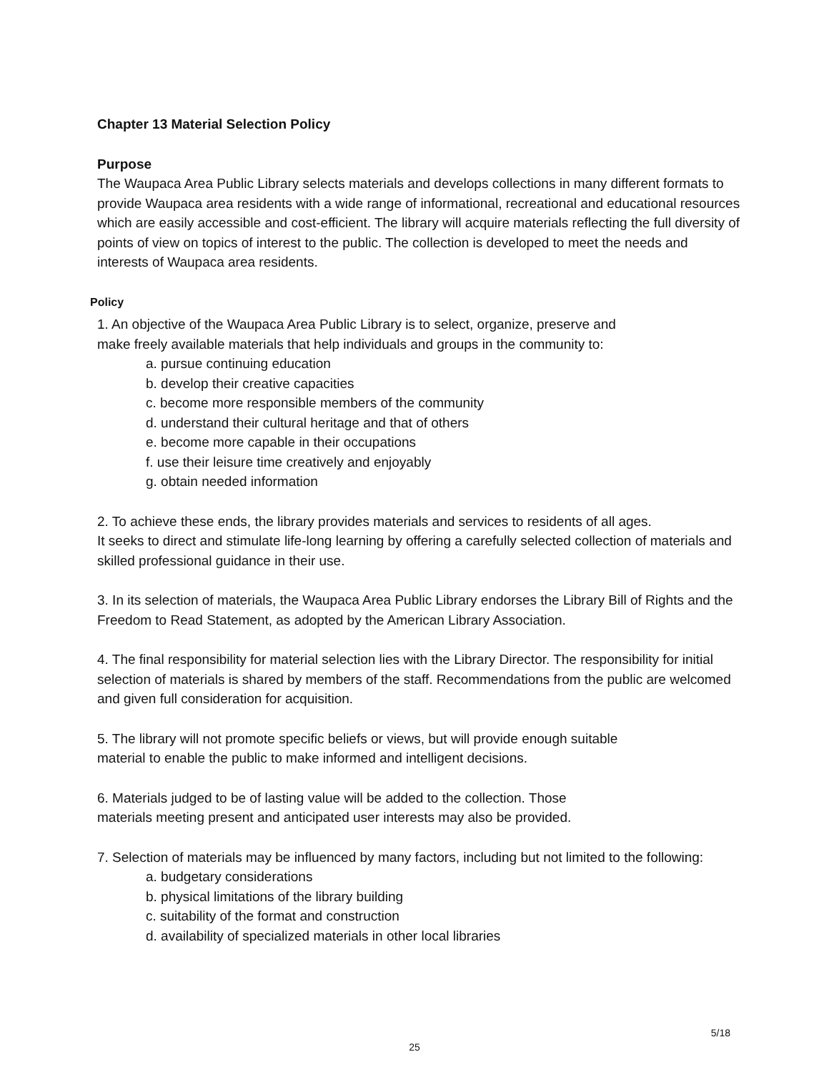Chapter 13 Material Selection Policy
Purpose
The Waupaca Area Public Library selects materials and develops collections in many different formats to provide Waupaca area residents with a wide range of informational, recreational and educational resources which are easily accessible and cost-efficient. The library will acquire materials reflecting the full diversity of points of view on topics of interest to the public. The collection is developed to meet the needs and interests of Waupaca area residents.
Policy
1. An objective of the Waupaca Area Public Library is to select, organize, preserve and
make freely available materials that help individuals and groups in the community to:
a. pursue continuing education
b. develop their creative capacities
c. become more responsible members of the community
d. understand their cultural heritage and that of others
e. become more capable in their occupations
f. use their leisure time creatively and enjoyably
g. obtain needed information
2. To achieve these ends, the library provides materials and services to residents of all ages.
It seeks to direct and stimulate life-long learning by offering a carefully selected collection of materials and skilled professional guidance in their use.
3. In its selection of materials, the Waupaca Area Public Library endorses the Library Bill of Rights and the Freedom to Read Statement, as adopted by the American Library Association.
4. The final responsibility for material selection lies with the Library Director. The responsibility for initial selection of materials is shared by members of the staff. Recommendations from the public are welcomed and given full consideration for acquisition.
5. The library will not promote specific beliefs or views, but will provide enough suitable
material to enable the public to make informed and intelligent decisions.
6. Materials judged to be of lasting value will be added to the collection. Those
materials meeting present and anticipated user interests may also be provided.
7. Selection of materials may be influenced by many factors, including but not limited to the following:
a. budgetary considerations
b. physical limitations of the library building
c. suitability of the format and construction
d. availability of specialized materials in other local libraries
5/18
25